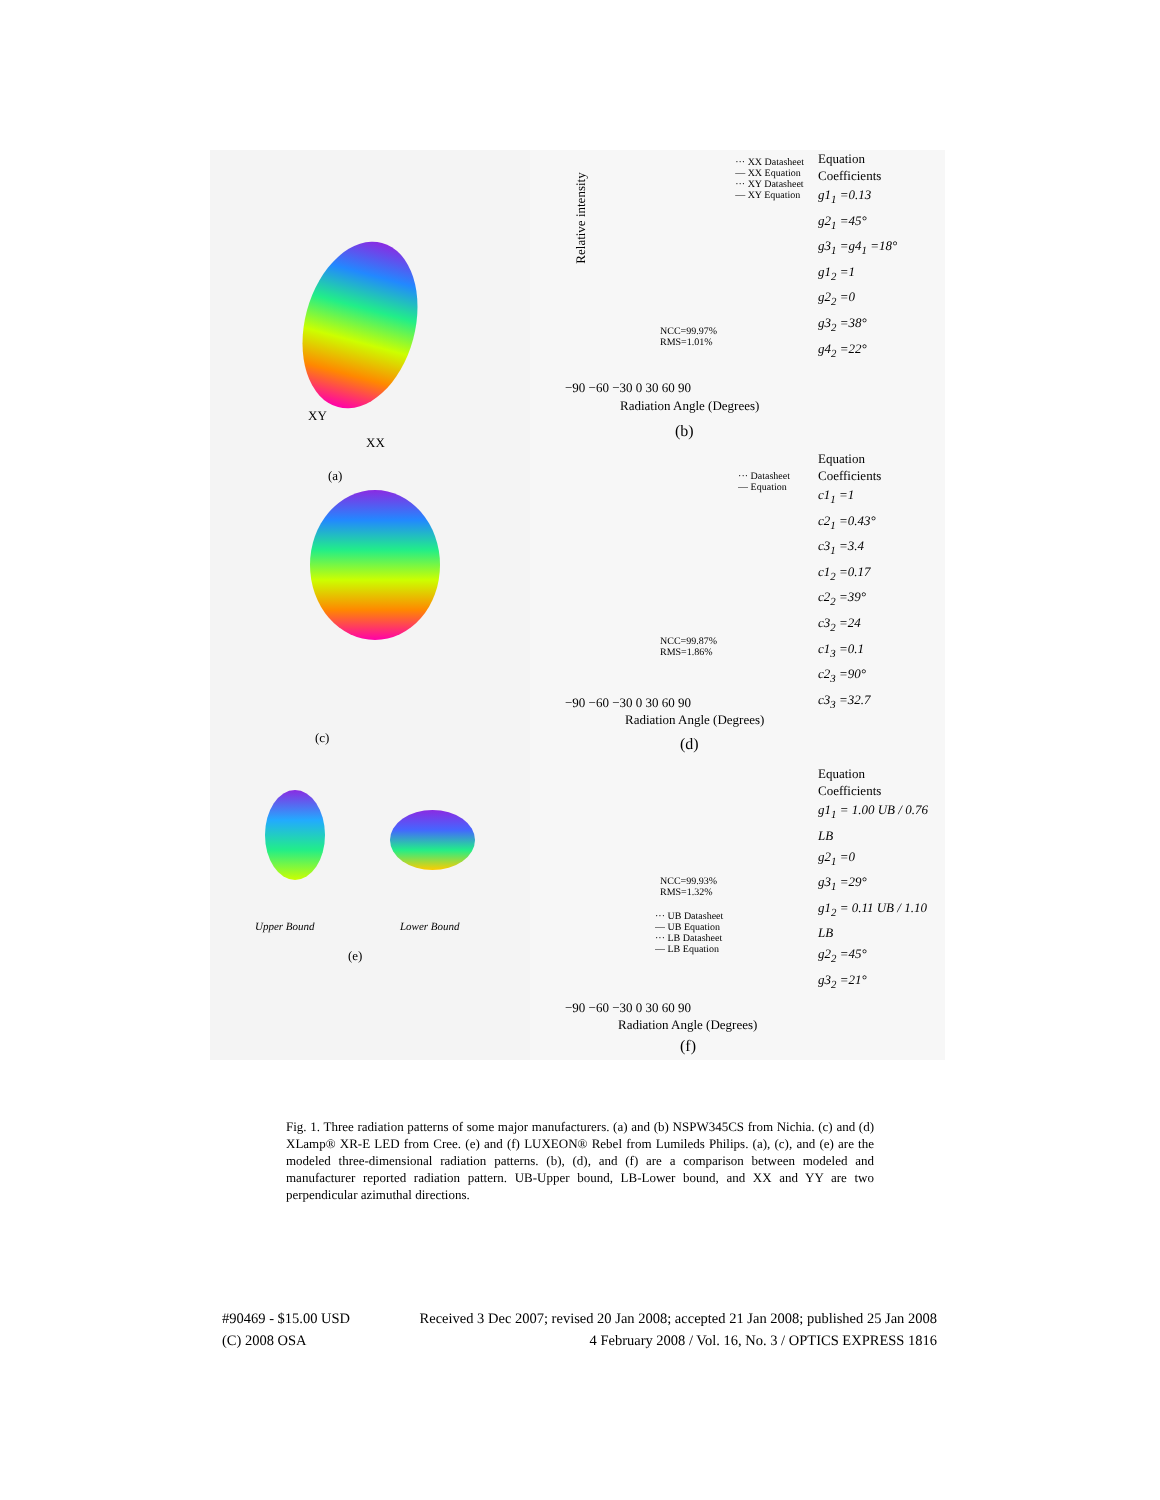XY
XX
(a)
(c)
Upper Bound Lower Bound
(e)
··· XX Datasheet
— XX Equation
··· XY Datasheet
— XY Equation
Relative intensity
NCC=99.97%
RMS=1.01%
−90 −60 −30 0 30 60 90
Radiation Angle (Degrees)
(b)
Equation
Coefficients
g1<sub>1</sub> =0.13
g2<sub>1</sub> =45°
g3<sub>1</sub> =g4<sub>1</sub> =18°
g1<sub>2</sub> =1
g2<sub>2</sub> =0
g3<sub>2</sub> =38°
g4<sub>2</sub> =22°
··· Datasheet
— Equation
NCC=99.87%
RMS=1.86%
−90 −60 −30 0 30 60 90
Radiation Angle (Degrees)
(d)
Equation
Coefficients
c1<sub>1</sub> =1
c2<sub>1</sub> =0.43°
c3<sub>1</sub> =3.4
c1<sub>2</sub> =0.17
c2<sub>2</sub> =39°
c3<sub>2</sub> =24
c1<sub>3</sub> =0.1
c2<sub>3</sub> =90°
c3<sub>3</sub> =32.7
NCC=99.93%
RMS=1.32%
··· UB Datasheet
— UB Equation
··· LB Datasheet
— LB Equation
−90 −60 −30 0 30 60 90
Radiation Angle (Degrees)
(f)
Equation
Coefficients
g1<sub>1</sub> = 1.00 UB / 0.76 LB
g2<sub>1</sub> =0
g3<sub>1</sub> =29°
g1<sub>2</sub> = 0.11 UB / 1.10 LB
g2<sub>2</sub> =45°
g3<sub>2</sub> =21°
Fig. 1. Three radiation patterns of some major manufacturers. (a) and (b) NSPW345CS from Nichia. (c) and (d) XLamp® XR-E LED from Cree. (e) and (f) LUXEON® Rebel from Lumileds Philips. (a), (c), and (e) are the modeled three-dimensional radiation patterns. (b), (d), and (f) are a comparison between modeled and manufacturer reported radiation pattern. UB-Upper bound, LB-Lower bound, and XX and YY are two perpendicular azimuthal directions.
#90469 - $15.00 USD Received 3 Dec 2007; revised 20 Jan 2008; accepted 21 Jan 2008; published 25 Jan 2008
(C) 2008 OSA 4 February 2008 / Vol. 16, No. 3 / OPTICS EXPRESS 1816